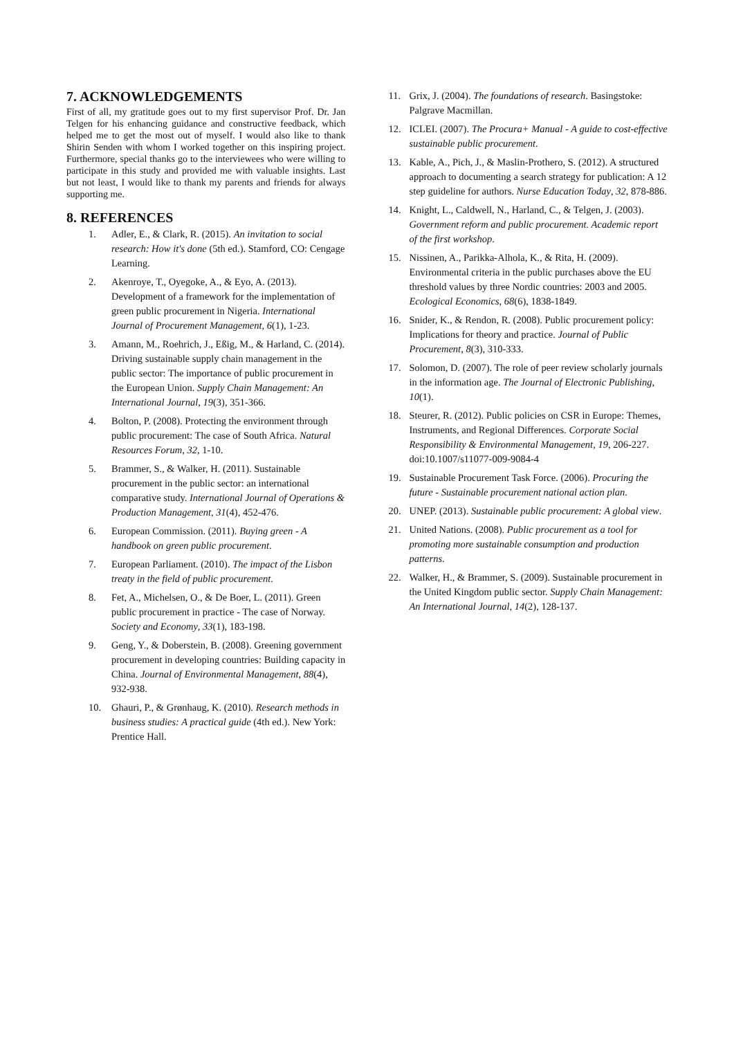7. ACKNOWLEDGEMENTS
First of all, my gratitude goes out to my first supervisor Prof. Dr. Jan Telgen for his enhancing guidance and constructive feedback, which helped me to get the most out of myself. I would also like to thank Shirin Senden with whom I worked together on this inspiring project. Furthermore, special thanks go to the interviewees who were willing to participate in this study and provided me with valuable insights. Last but not least, I would like to thank my parents and friends for always supporting me.
8. REFERENCES
1. Adler, E., & Clark, R. (2015). An invitation to social research: How it's done (5th ed.). Stamford, CO: Cengage Learning.
2. Akenroye, T., Oyegoke, A., & Eyo, A. (2013). Development of a framework for the implementation of green public procurement in Nigeria. International Journal of Procurement Management, 6(1), 1-23.
3. Amann, M., Roehrich, J., Eßig, M., & Harland, C. (2014). Driving sustainable supply chain management in the public sector: The importance of public procurement in the European Union. Supply Chain Management: An International Journal, 19(3), 351-366.
4. Bolton, P. (2008). Protecting the environment through public procurement: The case of South Africa. Natural Resources Forum, 32, 1-10.
5. Brammer, S., & Walker, H. (2011). Sustainable procurement in the public sector: an international comparative study. International Journal of Operations & Production Management, 31(4), 452-476.
6. European Commission. (2011). Buying green - A handbook on green public procurement.
7. European Parliament. (2010). The impact of the Lisbon treaty in the field of public procurement.
8. Fet, A., Michelsen, O., & De Boer, L. (2011). Green public procurement in practice - The case of Norway. Society and Economy, 33(1), 183-198.
9. Geng, Y., & Doberstein, B. (2008). Greening government procurement in developing countries: Building capacity in China. Journal of Environmental Management, 88(4), 932-938.
10. Ghauri, P., & Grønhaug, K. (2010). Research methods in business studies: A practical guide (4th ed.). New York: Prentice Hall.
11. Grix, J. (2004). The foundations of research. Basingstoke: Palgrave Macmillan.
12. ICLEI. (2007). The Procura+ Manual - A guide to cost-effective sustainable public procurement.
13. Kable, A., Pich, J., & Maslin-Prothero, S. (2012). A structured approach to documenting a search strategy for publication: A 12 step guideline for authors. Nurse Education Today, 32, 878-886.
14. Knight, L., Caldwell, N., Harland, C., & Telgen, J. (2003). Government reform and public procurement. Academic report of the first workshop.
15. Nissinen, A., Parikka-Alhola, K., & Rita, H. (2009). Environmental criteria in the public purchases above the EU threshold values by three Nordic countries: 2003 and 2005. Ecological Economics, 68(6), 1838-1849.
16. Snider, K., & Rendon, R. (2008). Public procurement policy: Implications for theory and practice. Journal of Public Procurement, 8(3), 310-333.
17. Solomon, D. (2007). The role of peer review scholarly journals in the information age. The Journal of Electronic Publishing, 10(1).
18. Steurer, R. (2012). Public policies on CSR in Europe: Themes, Instruments, and Regional Differences. Corporate Social Responsibility & Environmental Management, 19, 206-227. doi:10.1007/s11077-009-9084-4
19. Sustainable Procurement Task Force. (2006). Procuring the future - Sustainable procurement national action plan.
20. UNEP. (2013). Sustainable public procurement: A global view.
21. United Nations. (2008). Public procurement as a tool for promoting more sustainable consumption and production patterns.
22. Walker, H., & Brammer, S. (2009). Sustainable procurement in the United Kingdom public sector. Supply Chain Management: An International Journal, 14(2), 128-137.